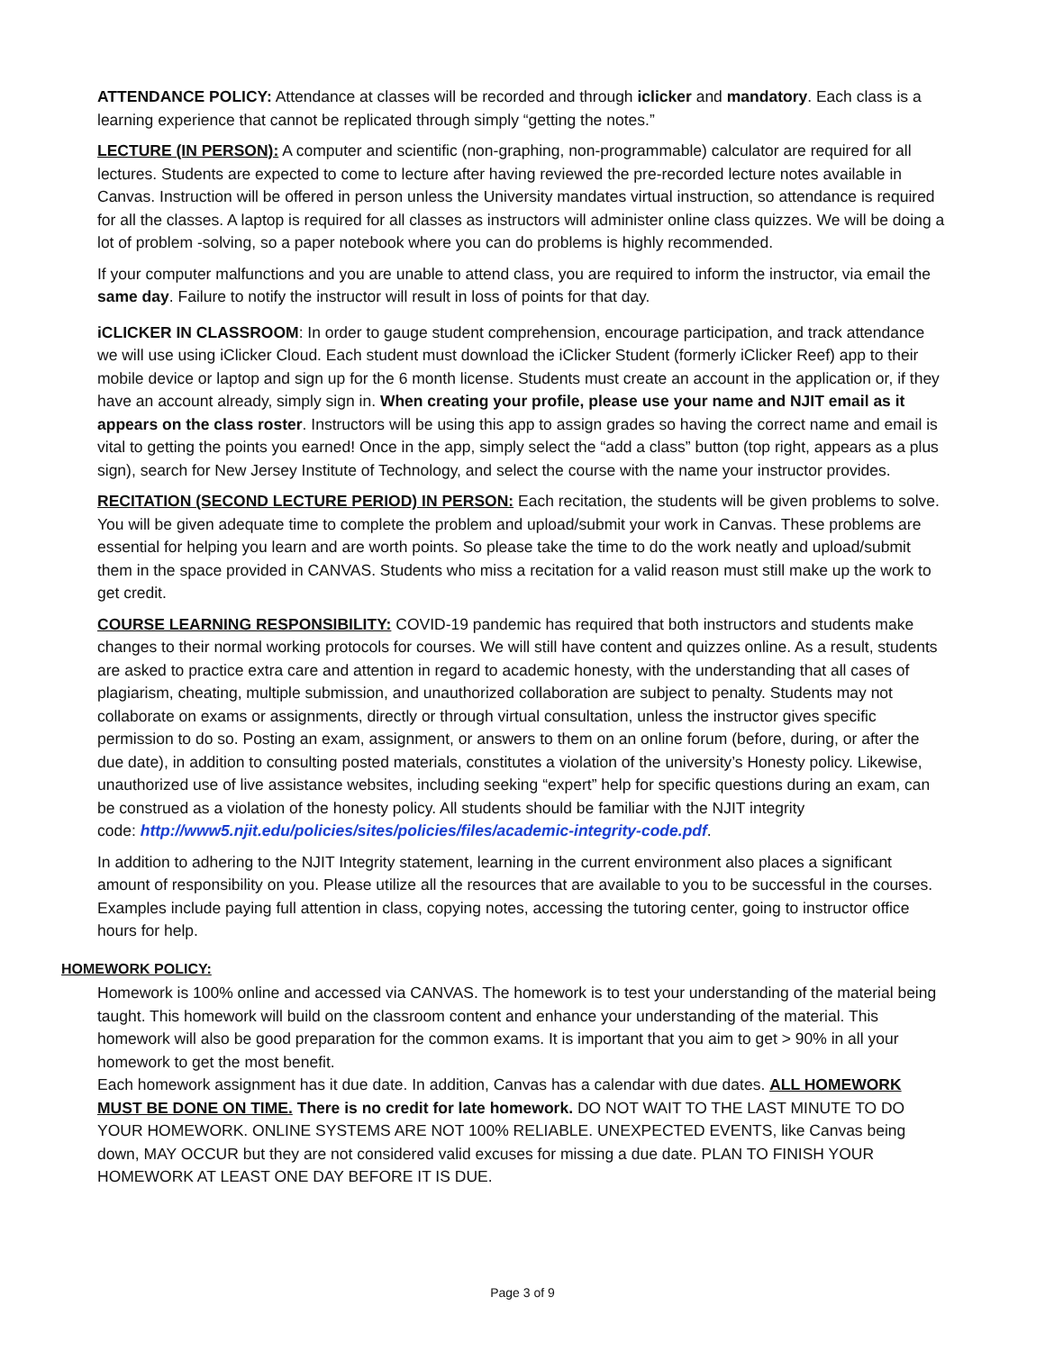ATTENDANCE POLICY: Attendance at classes will be recorded and through iclicker and mandatory. Each class is a learning experience that cannot be replicated through simply “getting the notes.”
LECTURE (IN PERSON): A computer and scientific (non-graphing, non-programmable) calculator are required for all lectures. Students are expected to come to lecture after having reviewed the pre-recorded lecture notes available in Canvas. Instruction will be offered in person unless the University mandates virtual instruction, so attendance is required for all the classes. A laptop is required for all classes as instructors will administer online class quizzes. We will be doing a lot of problem -solving, so a paper notebook where you can do problems is highly recommended.
If your computer malfunctions and you are unable to attend class, you are required to inform the instructor, via email the same day. Failure to notify the instructor will result in loss of points for that day.
iCLICKER IN CLASSROOM: In order to gauge student comprehension, encourage participation, and track attendance we will use using iClicker Cloud. Each student must download the iClicker Student (formerly iClicker Reef) app to their mobile device or laptop and sign up for the 6 month license. Students must create an account in the application or, if they have an account already, simply sign in. When creating your profile, please use your name and NJIT email as it appears on the class roster. Instructors will be using this app to assign grades so having the correct name and email is vital to getting the points you earned! Once in the app, simply select the “add a class” button (top right, appears as a plus sign), search for New Jersey Institute of Technology, and select the course with the name your instructor provides.
RECITATION (SECOND LECTURE PERIOD) IN PERSON: Each recitation, the students will be given problems to solve. You will be given adequate time to complete the problem and upload/submit your work in Canvas. These problems are essential for helping you learn and are worth points. So please take the time to do the work neatly and upload/submit them in the space provided in CANVAS. Students who miss a recitation for a valid reason must still make up the work to get credit.
COURSE LEARNING RESPONSIBILITY: COVID-19 pandemic has required that both instructors and students make changes to their normal working protocols for courses. We will still have content and quizzes online. As a result, students are asked to practice extra care and attention in regard to academic honesty, with the understanding that all cases of plagiarism, cheating, multiple submission, and unauthorized collaboration are subject to penalty. Students may not collaborate on exams or assignments, directly or through virtual consultation, unless the instructor gives specific permission to do so. Posting an exam, assignment, or answers to them on an online forum (before, during, or after the due date), in addition to consulting posted materials, constitutes a violation of the university’s Honesty policy. Likewise, unauthorized use of live assistance websites, including seeking “expert” help for specific questions during an exam, can be construed as a violation of the honesty policy. All students should be familiar with the NJIT integrity
code: http://www5.njit.edu/policies/sites/policies/files/academic-integrity-code.pdf.
In addition to adhering to the NJIT Integrity statement, learning in the current environment also places a significant amount of responsibility on you. Please utilize all the resources that are available to you to be successful in the courses. Examples include paying full attention in class, copying notes, accessing the tutoring center, going to instructor office hours for help.
HOMEWORK POLICY:
Homework is 100% online and accessed via CANVAS. The homework is to test your understanding of the material being taught. This homework will build on the classroom content and enhance your understanding of the material. This homework will also be good preparation for the common exams. It is important that you aim to get > 90% in all your homework to get the most benefit.
Each homework assignment has it due date. In addition, Canvas has a calendar with due dates. ALL HOMEWORK MUST BE DONE ON TIME. There is no credit for late homework. DO NOT WAIT TO THE LAST MINUTE TO DO YOUR HOMEWORK. ONLINE SYSTEMS ARE NOT 100% RELIABLE. UNEXPECTED EVENTS, like Canvas being down, MAY OCCUR but they are not considered valid excuses for missing a due date. PLAN TO FINISH YOUR HOMEWORK AT LEAST ONE DAY BEFORE IT IS DUE.
Page 3 of 9